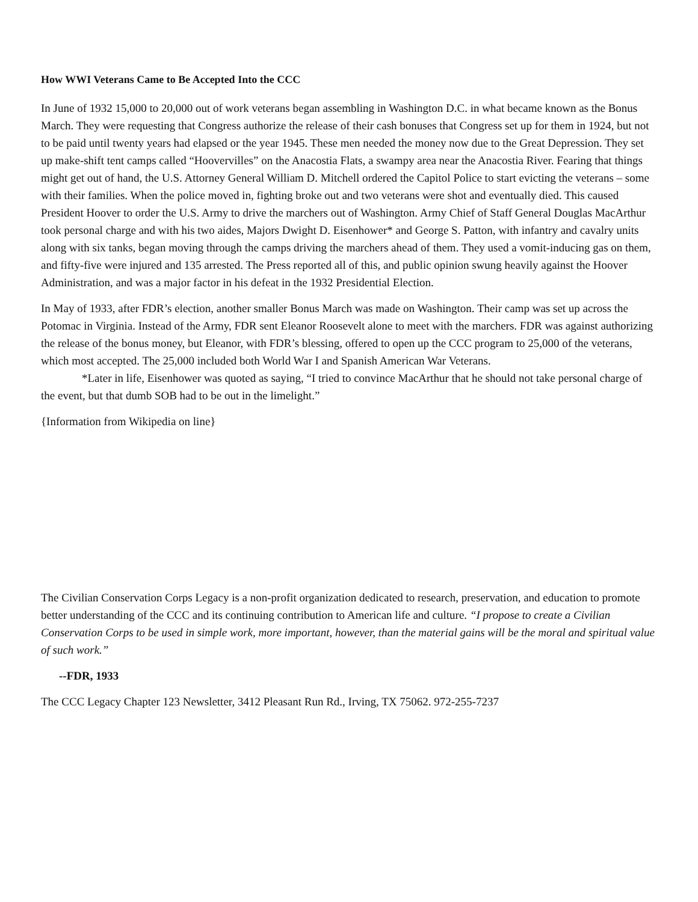How WWI Veterans Came to Be Accepted Into the CCC
In June of 1932 15,000 to 20,000 out of work veterans began assembling in Washington D.C. in what became known as the Bonus March. They were requesting that Congress authorize the release of their cash bonuses that Congress set up for them in 1924, but not to be paid until twenty years had elapsed or the year 1945. These men needed the money now due to the Great Depression. They set up make-shift tent camps called “Hoovervilles” on the Anacostia Flats, a swampy area near the Anacostia River. Fearing that things might get out of hand, the U.S. Attorney General William D. Mitchell ordered the Capitol Police to start evicting the veterans – some with their families. When the police moved in, fighting broke out and two veterans were shot and eventually died. This caused President Hoover to order the U.S. Army to drive the marchers out of Washington. Army Chief of Staff General Douglas MacArthur took personal charge and with his two aides, Majors Dwight D. Eisenhower* and George S. Patton, with infantry and cavalry units along with six tanks, began moving through the camps driving the marchers ahead of them. They used a vomit-inducing gas on them, and fifty-five were injured and 135 arrested. The Press reported all of this, and public opinion swung heavily against the Hoover Administration, and was a major factor in his defeat in the 1932 Presidential Election.
In May of 1933, after FDR’s election, another smaller Bonus March was made on Washington. Their camp was set up across the Potomac in Virginia. Instead of the Army, FDR sent Eleanor Roosevelt alone to meet with the marchers. FDR was against authorizing the release of the bonus money, but Eleanor, with FDR’s blessing, offered to open up the CCC program to 25,000 of the veterans, which most accepted. The 25,000 included both World War I and Spanish American War Veterans.
*Later in life, Eisenhower was quoted as saying, “I tried to convince MacArthur that he should not take personal charge of the event, but that dumb SOB had to be out in the limelight.”
{Information from Wikipedia on line}
The Civilian Conservation Corps Legacy is a non-profit organization dedicated to research, preservation, and education to promote better understanding of the CCC and its continuing contribution to American life and culture. “I propose to create a Civilian Conservation Corps to be used in simple work, more important, however, than the material gains will be the moral and spiritual value of such work.”
--FDR, 1933
The CCC Legacy Chapter 123 Newsletter, 3412 Pleasant Run Rd., Irving, TX 75062. 972-255-7237